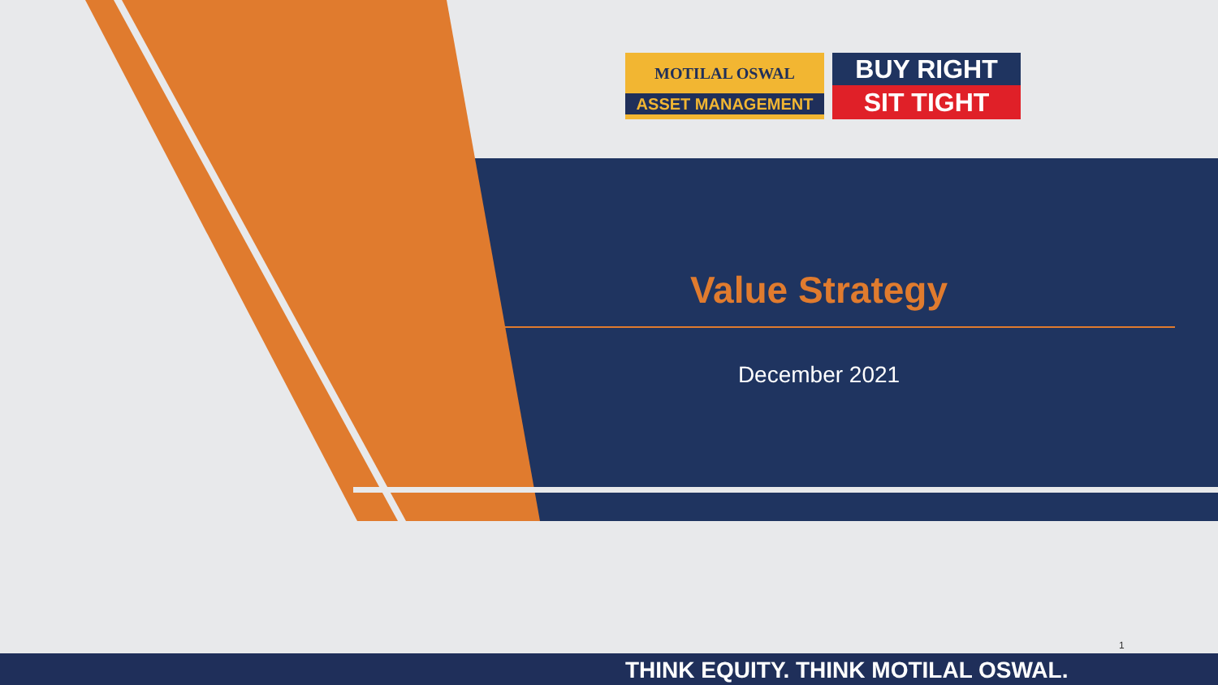MOTILAL OSWAL
ASSET MANAGEMENT
BUY RIGHT
SIT TIGHT
Value Strategy
December 2021
1
THINK EQUITY. THINK MOTILAL OSWAL.